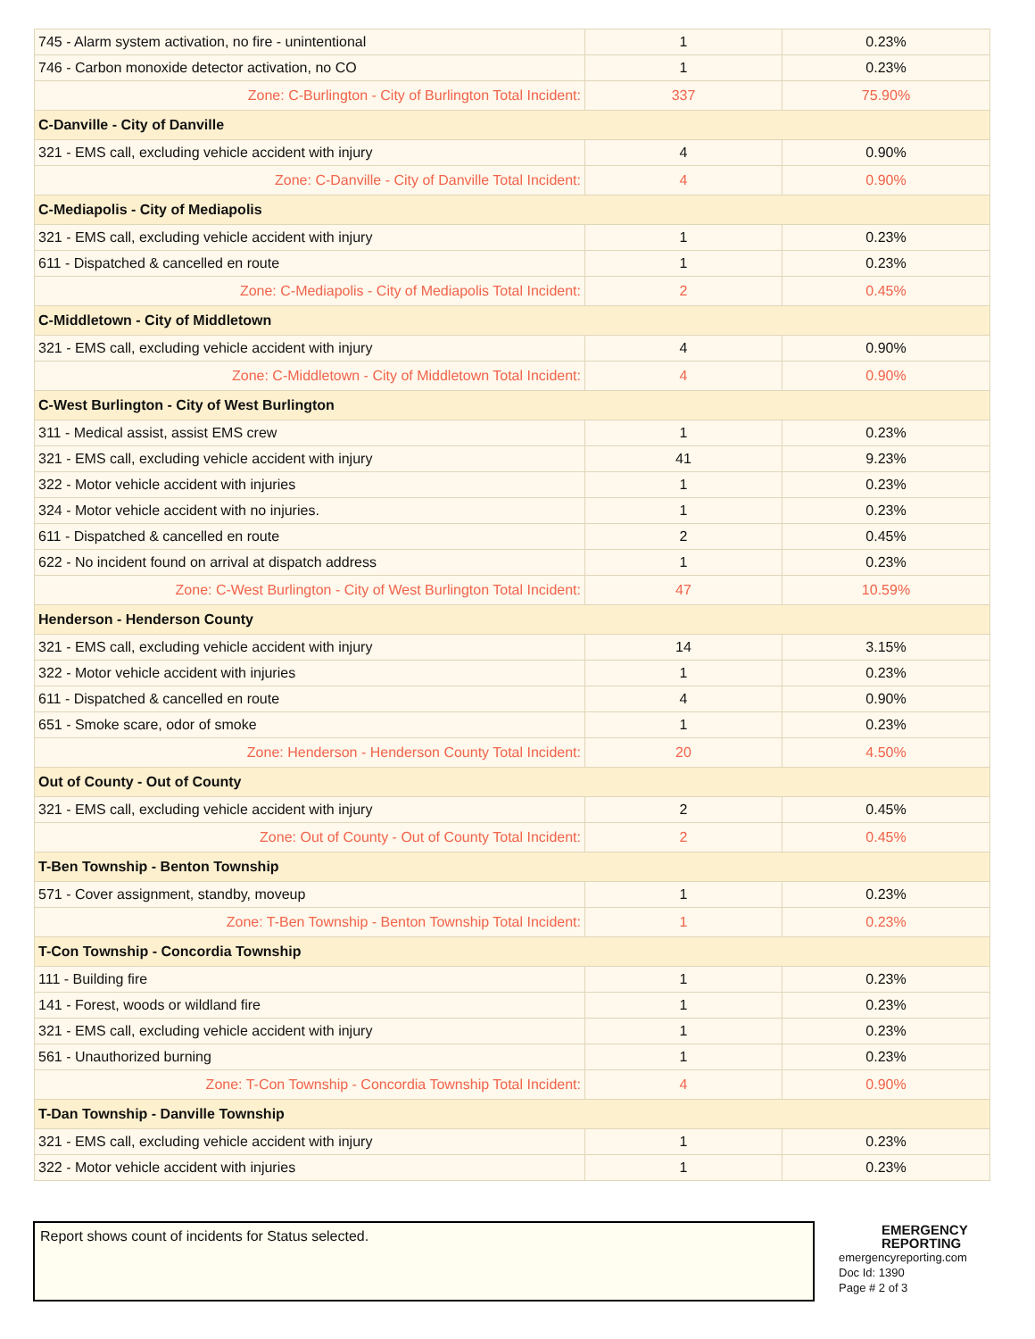| 745 - Alarm system activation, no fire - unintentional | 1 | 0.23% |
| 746 - Carbon monoxide detector activation, no CO | 1 | 0.23% |
| Zone: C-Burlington - City of Burlington Total Incident: | 337 | 75.90% |
| C-Danville - City of Danville | | |
| 321 - EMS call, excluding vehicle accident with injury | 4 | 0.90% |
| Zone: C-Danville - City of Danville Total Incident: | 4 | 0.90% |
| C-Mediapolis - City of Mediapolis | | |
| 321 - EMS call, excluding vehicle accident with injury | 1 | 0.23% |
| 611 - Dispatched & cancelled en route | 1 | 0.23% |
| Zone: C-Mediapolis - City of Mediapolis Total Incident: | 2 | 0.45% |
| C-Middletown - City of Middletown | | |
| 321 - EMS call, excluding vehicle accident with injury | 4 | 0.90% |
| Zone: C-Middletown - City of Middletown Total Incident: | 4 | 0.90% |
| C-West Burlington - City of West Burlington | | |
| 311 - Medical assist, assist EMS crew | 1 | 0.23% |
| 321 - EMS call, excluding vehicle accident with injury | 41 | 9.23% |
| 322 - Motor vehicle accident with injuries | 1 | 0.23% |
| 324 - Motor vehicle accident with no injuries. | 1 | 0.23% |
| 611 - Dispatched & cancelled en route | 2 | 0.45% |
| 622 - No incident found on arrival at dispatch address | 1 | 0.23% |
| Zone: C-West Burlington - City of West Burlington Total Incident: | 47 | 10.59% |
| Henderson - Henderson County | | |
| 321 - EMS call, excluding vehicle accident with injury | 14 | 3.15% |
| 322 - Motor vehicle accident with injuries | 1 | 0.23% |
| 611 - Dispatched & cancelled en route | 4 | 0.90% |
| 651 - Smoke scare, odor of smoke | 1 | 0.23% |
| Zone: Henderson - Henderson County Total Incident: | 20 | 4.50% |
| Out of County - Out of County | | |
| 321 - EMS call, excluding vehicle accident with injury | 2 | 0.45% |
| Zone: Out of County - Out of County Total Incident: | 2 | 0.45% |
| T-Ben Township - Benton Township | | |
| 571 - Cover assignment, standby, moveup | 1 | 0.23% |
| Zone: T-Ben Township - Benton Township Total Incident: | 1 | 0.23% |
| T-Con Township - Concordia Township | | |
| 111 - Building fire | 1 | 0.23% |
| 141 - Forest, woods or wildland fire | 1 | 0.23% |
| 321 - EMS call, excluding vehicle accident with injury | 1 | 0.23% |
| 561 - Unauthorized burning | 1 | 0.23% |
| Zone: T-Con Township - Concordia Township Total Incident: | 4 | 0.90% |
| T-Dan Township - Danville Township | | |
| 321 - EMS call, excluding vehicle accident with injury | 1 | 0.23% |
| 322 - Motor vehicle accident with injuries | 1 | 0.23% |
Report shows count of incidents for Status selected.
EMERGENCY
REPORTING
emergencyreporting.com
Doc Id: 1390
Page # 2 of 3